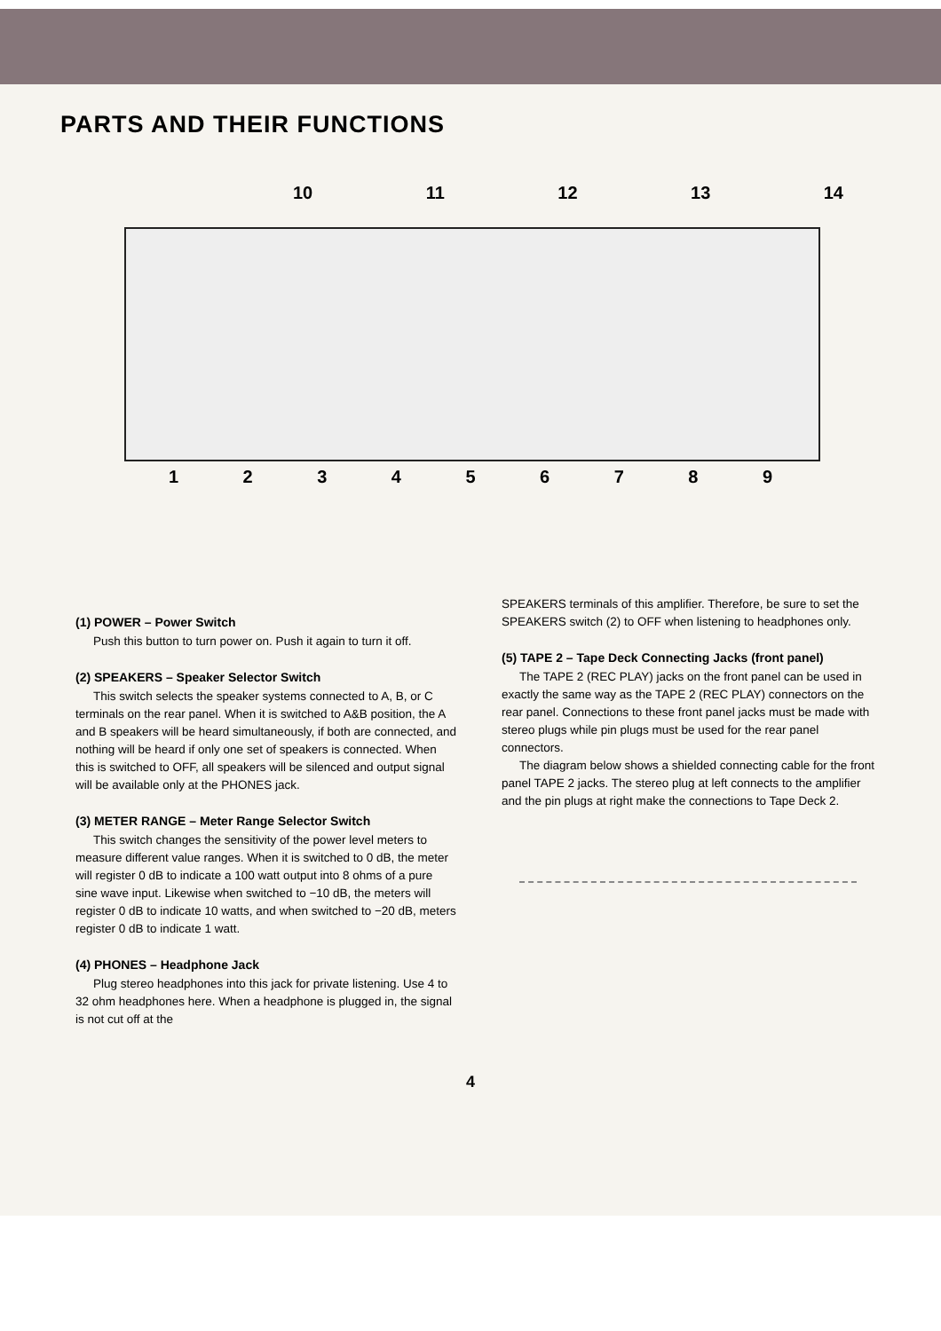PARTS AND THEIR FUNCTIONS
10 11 12 13 14
123456789
(1) POWER – Power Switch
Push this button to turn power on. Push it again to turn it off.
(2) SPEAKERS – Speaker Selector Switch
This switch selects the speaker systems connected to A, B, or C terminals on the rear panel. When it is switched to A&B position, the A and B speakers will be heard simultaneously, if both are connected, and nothing will be heard if only one set of speakers is connected. When this is switched to OFF, all speakers will be silenced and output signal will be available only at the PHONES jack.
(3) METER RANGE – Meter Range Selector Switch
This switch changes the sensitivity of the power level meters to measure different value ranges. When it is switched to 0 dB, the meter will register 0 dB to indicate a 100 watt output into 8 ohms of a pure sine wave input. Likewise when switched to −10 dB, the meters will register 0 dB to indicate 10 watts, and when switched to −20 dB, meters register 0 dB to indicate 1 watt.
(4) PHONES – Headphone Jack
Plug stereo headphones into this jack for private listening. Use 4 to 32 ohm headphones here. When a headphone is plugged in, the signal is not cut off at the
SPEAKERS terminals of this amplifier. Therefore, be sure to set the SPEAKERS switch (2) to OFF when listening to headphones only.
(5) TAPE 2 – Tape Deck Connecting Jacks (front panel)
The TAPE 2 (REC PLAY) jacks on the front panel can be used in exactly the same way as the TAPE 2 (REC PLAY) connectors on the rear panel. Connections to these front panel jacks must be made with stereo plugs while pin plugs must be used for the rear panel connectors.
The diagram below shows a shielded connecting cable for the front panel TAPE 2 jacks. The stereo plug at left connects to the amplifier and the pin plugs at right make the connections to Tape Deck 2.
4